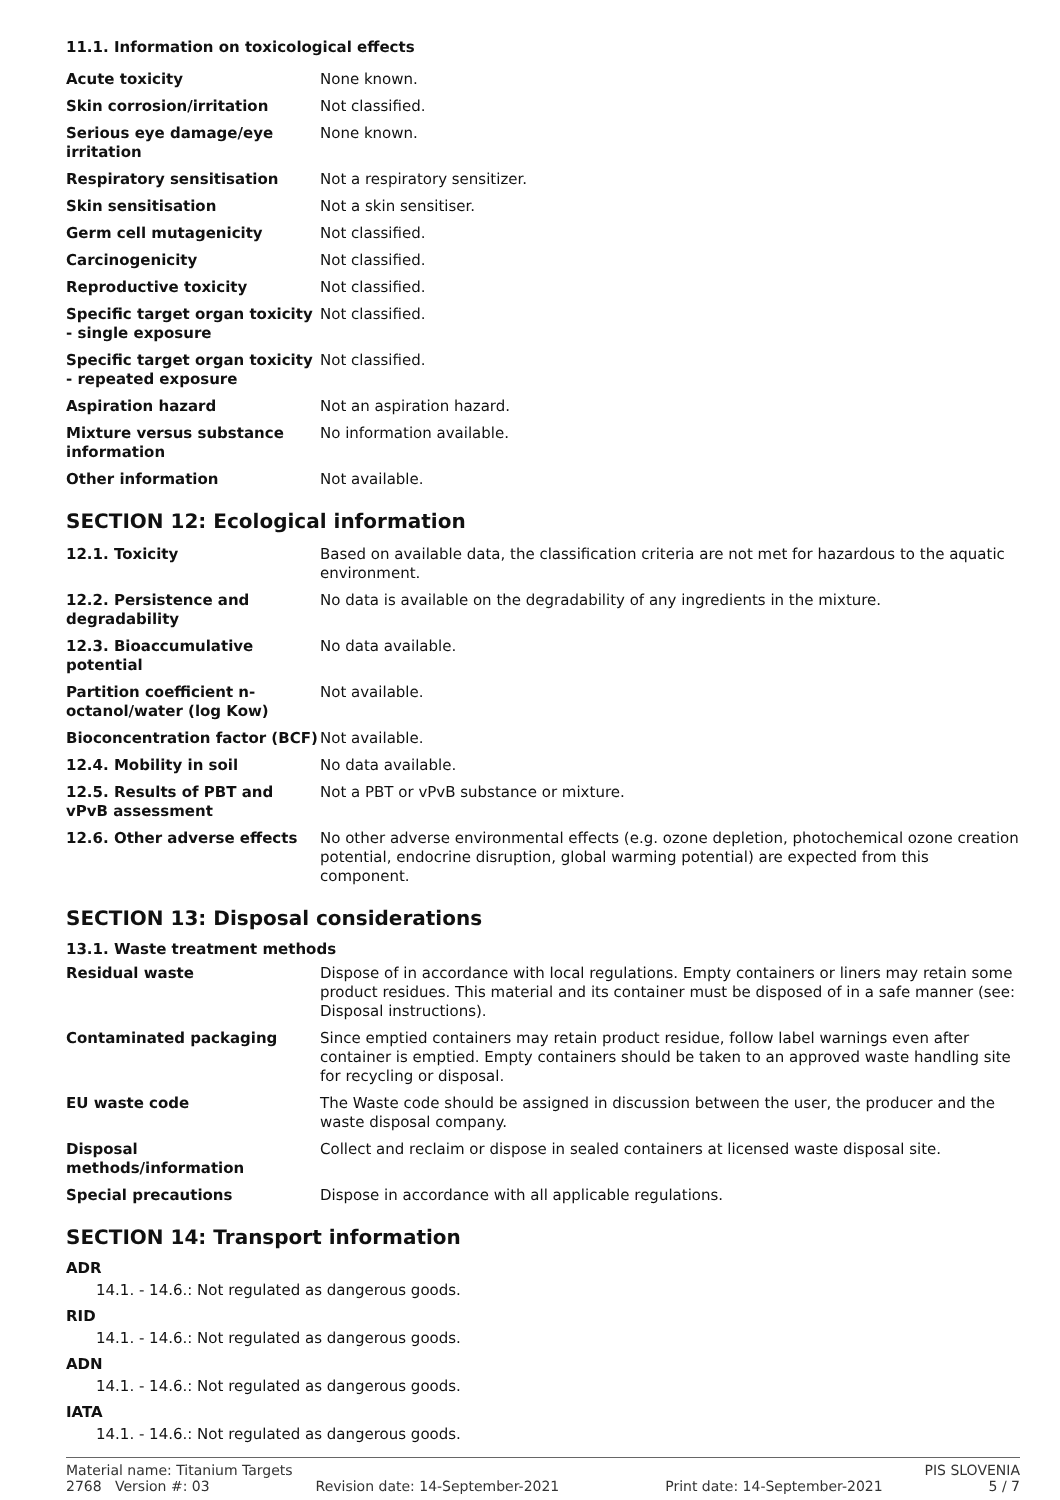11.1. Information on toxicological effects
| Acute toxicity | None known. |
| Skin corrosion/irritation | Not classified. |
| Serious eye damage/eye irritation | None known. |
| Respiratory sensitisation | Not a respiratory sensitizer. |
| Skin sensitisation | Not a skin sensitiser. |
| Germ cell mutagenicity | Not classified. |
| Carcinogenicity | Not classified. |
| Reproductive toxicity | Not classified. |
| Specific target organ toxicity - single exposure | Not classified. |
| Specific target organ toxicity - repeated exposure | Not classified. |
| Aspiration hazard | Not an aspiration hazard. |
| Mixture versus substance information | No information available. |
| Other information | Not available. |
SECTION 12: Ecological information
| 12.1. Toxicity | Based on available data, the classification criteria are not met for hazardous to the aquatic environment. |
| 12.2. Persistence and degradability | No data is available on the degradability of any ingredients in the mixture. |
| 12.3. Bioaccumulative potential | No data available. |
| Partition coefficient n-octanol/water (log Kow) | Not available. |
| Bioconcentration factor (BCF) | Not available. |
| 12.4. Mobility in soil | No data available. |
| 12.5. Results of PBT and vPvB assessment | Not a PBT or vPvB substance or mixture. |
| 12.6. Other adverse effects | No other adverse environmental effects (e.g. ozone depletion, photochemical ozone creation potential, endocrine disruption, global warming potential) are expected from this component. |
SECTION 13: Disposal considerations
13.1. Waste treatment methods
| Residual waste | Dispose of in accordance with local regulations. Empty containers or liners may retain some product residues. This material and its container must be disposed of in a safe manner (see: Disposal instructions). |
| Contaminated packaging | Since emptied containers may retain product residue, follow label warnings even after container is emptied. Empty containers should be taken to an approved waste handling site for recycling or disposal. |
| EU waste code | The Waste code should be assigned in discussion between the user, the producer and the waste disposal company. |
| Disposal methods/information | Collect and reclaim or dispose in sealed containers at licensed waste disposal site. |
| Special precautions | Dispose in accordance with all applicable regulations. |
SECTION 14: Transport information
ADR
14.1. - 14.6.: Not regulated as dangerous goods.
RID
14.1. - 14.6.: Not regulated as dangerous goods.
ADN
14.1. - 14.6.: Not regulated as dangerous goods.
IATA
14.1. - 14.6.: Not regulated as dangerous goods.
Material name: Titanium Targets PIS SLOVENIA
2768 Version #: 03 Revision date: 14-September-2021 Print date: 14-September-2021 5 / 7